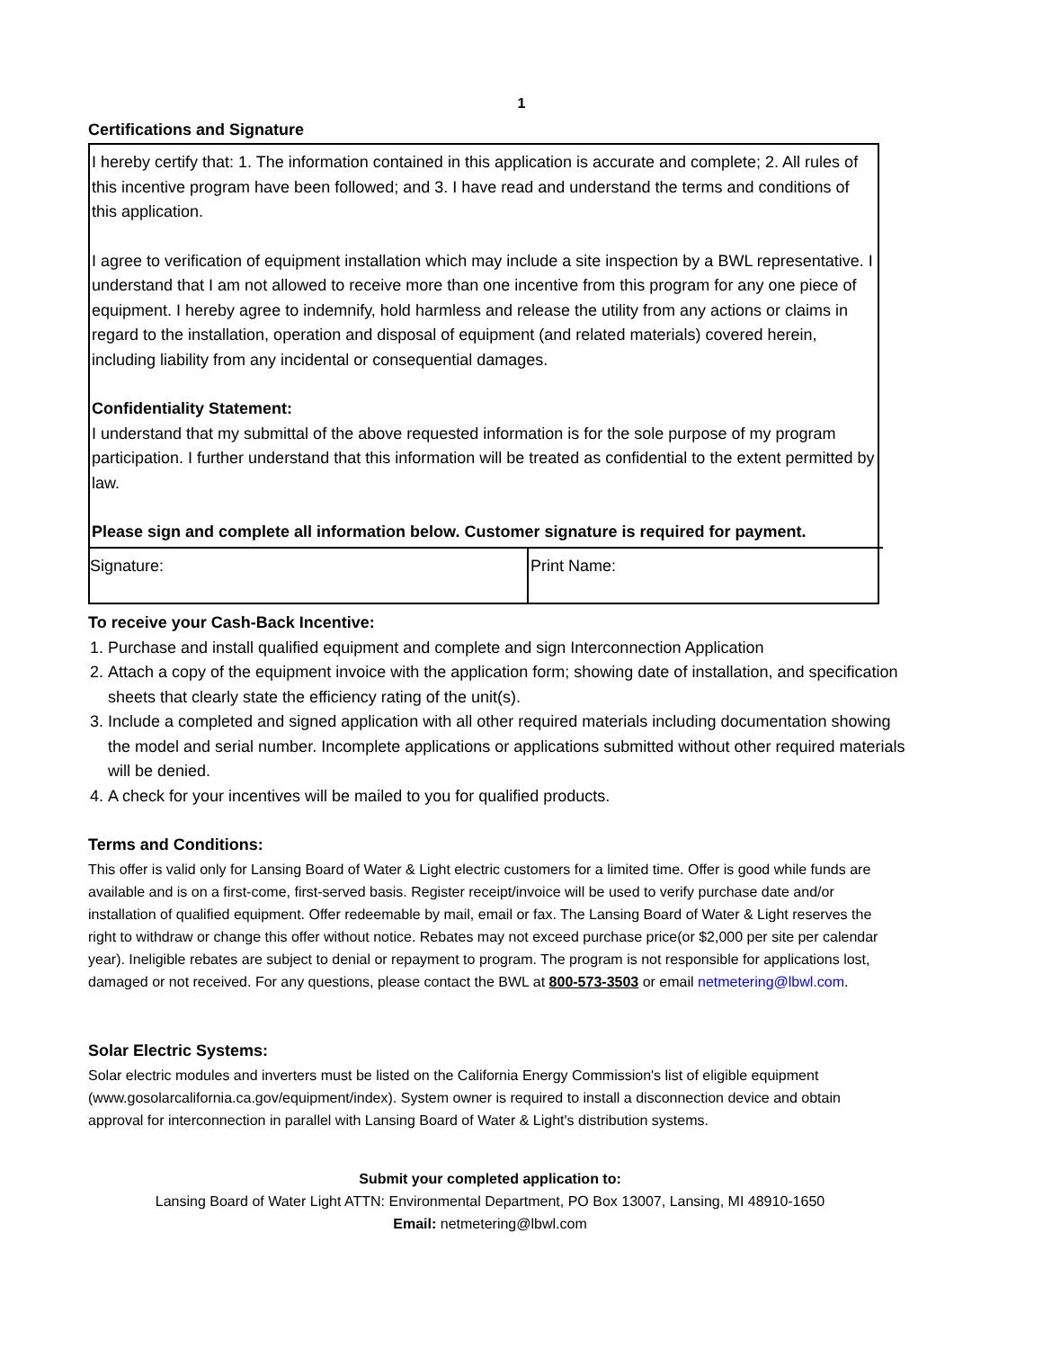1
Certifications and Signature
I hereby certify that: 1. The information contained in this application is accurate and complete; 2. All rules of this incentive program have been followed; and 3. I have read and understand the terms and conditions of this application.
I agree to verification of equipment installation which may include a site inspection by a BWL representative. I understand that I am not allowed to receive more than one incentive from this program for any one piece of equipment. I hereby agree to indemnify, hold harmless and release the utility from any actions or claims in regard to the installation, operation and disposal of equipment (and related materials) covered herein, including liability from any incidental or consequential damages.
Confidentiality Statement:
I understand that my submittal of the above requested information is for the sole purpose of my program participation. I further understand that this information will be treated as confidential to the extent permitted by law.
Please sign and complete all information below. Customer signature is required for payment.
| Signature: | Print Name: |
To receive your Cash-Back Incentive:
1. Purchase and install qualified equipment and complete and sign Interconnection Application
2. Attach a copy of the equipment invoice with the application form; showing date of installation, and specification sheets that clearly state the efficiency rating of the unit(s).
3. Include a completed and signed application with all other required materials including documentation showing the model and serial number. Incomplete applications or applications submitted without other required materials will be denied.
4. A check for your incentives will be mailed to you for qualified products.
Terms and Conditions:
This offer is valid only for Lansing Board of Water & Light electric customers for a limited time. Offer is good while funds are available and is on a first-come, first-served basis. Register receipt/invoice will be used to verify purchase date and/or installation of qualified equipment. Offer redeemable by mail, email or fax. The Lansing Board of Water & Light reserves the right to withdraw or change this offer without notice. Rebates may not exceed purchase price(or $2,000 per site per calendar year). Ineligible rebates are subject to denial or repayment to program. The program is not responsible for applications lost, damaged or not received. For any questions, please contact the BWL at 800-573-3503 or email netmetering@lbwl.com.
Solar Electric Systems:
Solar electric modules and inverters must be listed on the California Energy Commission's list of eligible equipment (www.gosolarcalifornia.ca.gov/equipment/index). System owner is required to install a disconnection device and obtain approval for interconnection in parallel with Lansing Board of Water & Light's distribution systems.
Submit your completed application to:
Lansing Board of Water Light ATTN: Environmental Department, PO Box 13007, Lansing, MI 48910-1650
Email: netmetering@lbwl.com